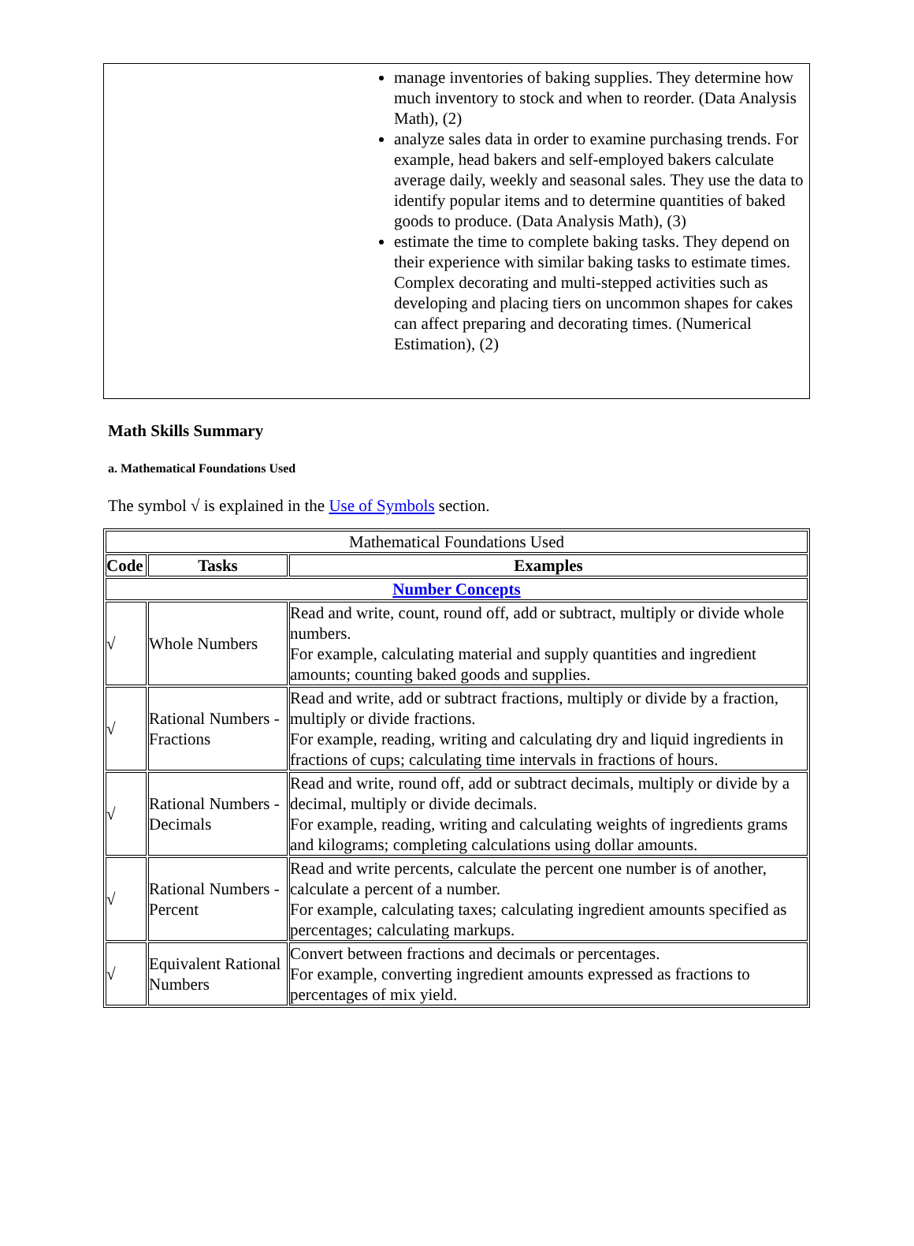manage inventories of baking supplies. They determine how much inventory to stock and when to reorder. (Data Analysis Math), (2)
analyze sales data in order to examine purchasing trends. For example, head bakers and self-employed bakers calculate average daily, weekly and seasonal sales. They use the data to identify popular items and to determine quantities of baked goods to produce. (Data Analysis Math), (3)
estimate the time to complete baking tasks. They depend on their experience with similar baking tasks to estimate times. Complex decorating and multi-stepped activities such as developing and placing tiers on uncommon shapes for cakes can affect preparing and decorating times. (Numerical Estimation), (2)
Math Skills Summary
a. Mathematical Foundations Used
The symbol √ is explained in the Use of Symbols section.
| Mathematical Foundations Used | | |
| Code | Tasks | Examples |
| Number Concepts | | |
| √ | Whole Numbers | Read and write, count, round off, add or subtract, multiply or divide whole numbers. For example, calculating material and supply quantities and ingredient amounts; counting baked goods and supplies. |
| √ | Rational Numbers - Fractions | Read and write, add or subtract fractions, multiply or divide by a fraction, multiply or divide fractions. For example, reading, writing and calculating dry and liquid ingredients in fractions of cups; calculating time intervals in fractions of hours. |
| √ | Rational Numbers - Decimals | Read and write, round off, add or subtract decimals, multiply or divide by a decimal, multiply or divide decimals. For example, reading, writing and calculating weights of ingredients grams and kilograms; completing calculations using dollar amounts. |
| √ | Rational Numbers - Percent | Read and write percents, calculate the percent one number is of another, calculate a percent of a number. For example, calculating taxes; calculating ingredient amounts specified as percentages; calculating markups. |
| √ | Equivalent Rational Numbers | Convert between fractions and decimals or percentages. For example, converting ingredient amounts expressed as fractions to percentages of mix yield. |